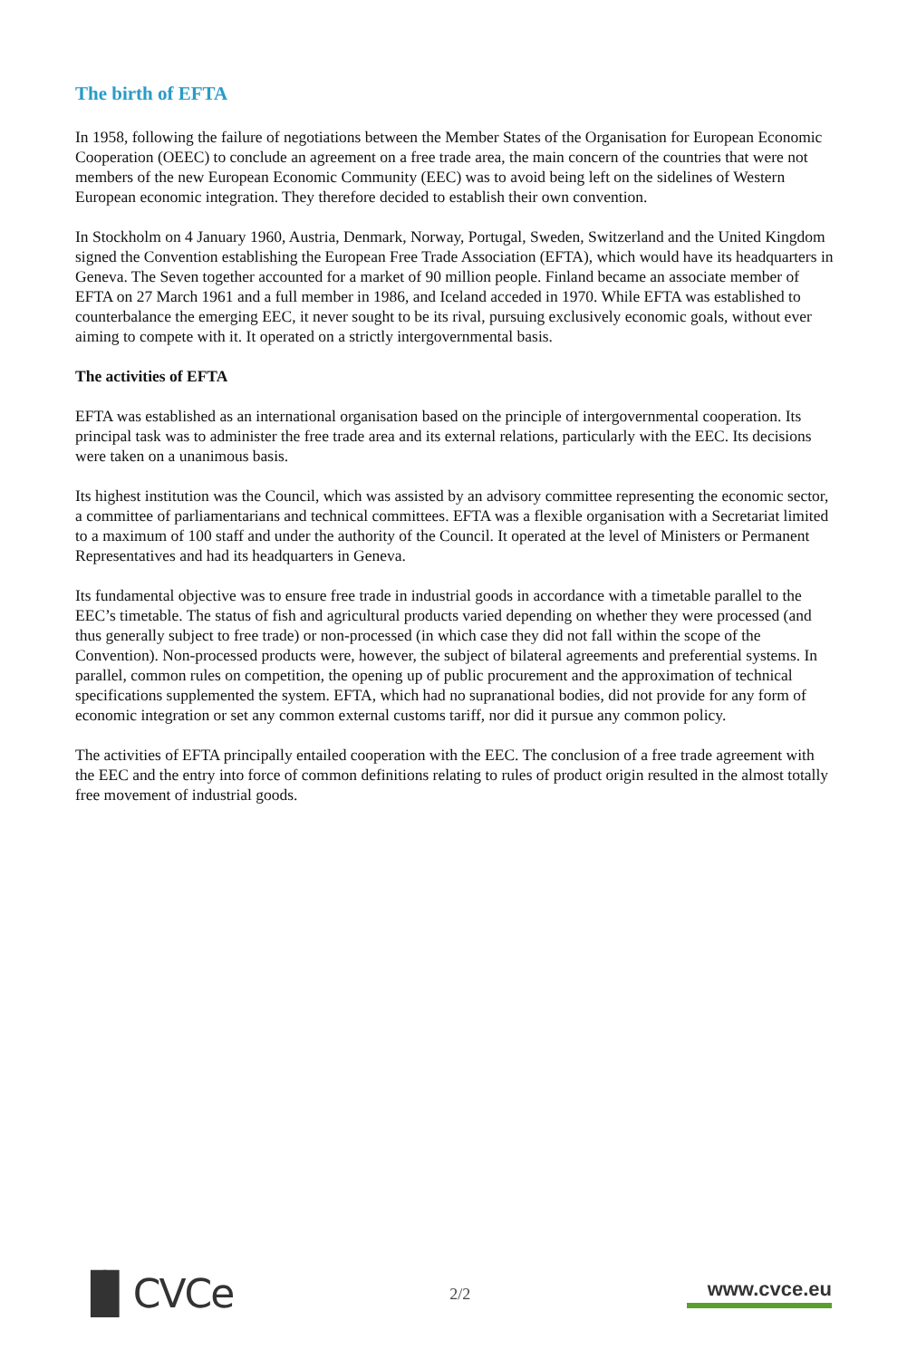The birth of EFTA
In 1958, following the failure of negotiations between the Member States of the Organisation for European Economic Cooperation (OEEC) to conclude an agreement on a free trade area, the main concern of the countries that were not members of the new European Economic Community (EEC) was to avoid being left on the sidelines of Western European economic integration. They therefore decided to establish their own convention.
In Stockholm on 4 January 1960, Austria, Denmark, Norway, Portugal, Sweden, Switzerland and the United Kingdom signed the Convention establishing the European Free Trade Association (EFTA), which would have its headquarters in Geneva. The Seven together accounted for a market of 90 million people. Finland became an associate member of EFTA on 27 March 1961 and a full member in 1986, and Iceland acceded in 1970. While EFTA was established to counterbalance the emerging EEC, it never sought to be its rival, pursuing exclusively economic goals, without ever aiming to compete with it. It operated on a strictly intergovernmental basis.
The activities of EFTA
EFTA was established as an international organisation based on the principle of intergovernmental cooperation. Its principal task was to administer the free trade area and its external relations, particularly with the EEC. Its decisions were taken on a unanimous basis.
Its highest institution was the Council, which was assisted by an advisory committee representing the economic sector, a committee of parliamentarians and technical committees. EFTA was a flexible organisation with a Secretariat limited to a maximum of 100 staff and under the authority of the Council. It operated at the level of Ministers or Permanent Representatives and had its headquarters in Geneva.
Its fundamental objective was to ensure free trade in industrial goods in accordance with a timetable parallel to the EEC’s timetable. The status of fish and agricultural products varied depending on whether they were processed (and thus generally subject to free trade) or non-processed (in which case they did not fall within the scope of the Convention). Non-processed products were, however, the subject of bilateral agreements and preferential systems. In parallel, common rules on competition, the opening up of public procurement and the approximation of technical specifications supplemented the system. EFTA, which had no supranational bodies, did not provide for any form of economic integration or set any common external customs tariff, nor did it pursue any common policy.
The activities of EFTA principally entailed cooperation with the EEC. The conclusion of a free trade agreement with the EEC and the entry into force of common definitions relating to rules of product origin resulted in the almost totally free movement of industrial goods.
▐▌CVCe
2/2
www.cvce.eu